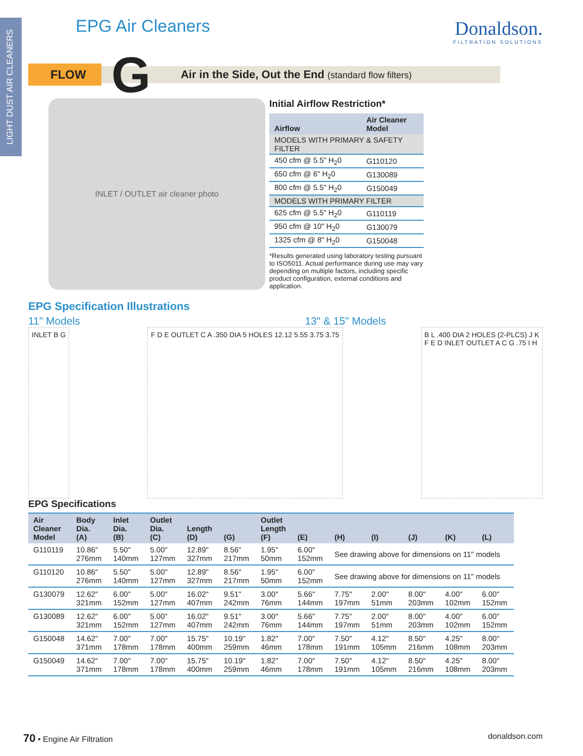LIGHT DUST AIR CLEANERS
EPG Air Cleaners
Donaldson.
FILTRATION SOLUTIONS
FLOW
G
Air in the Side, Out the End (standard flow filters)
INLET / OUTLET air cleaner photo
Initial Airflow Restriction*
| Airflow | Air Cleaner Model |
| --- | --- |
| MODELS WITH PRIMARY & SAFETY FILTER | |
| 450 cfm @ 5.5" H<sub>2</sub>0 | G110120 |
| 650 cfm @ 6" H<sub>2</sub>0 | G130089 |
| 800 cfm @ 5.5" H<sub>2</sub>0 | G150049 |
| MODELS WITH PRIMARY FILTER | |
| 625 cfm @ 5.5" H<sub>2</sub>0 | G110119 |
| 950 cfm @ 10" H<sub>2</sub>0 | G130079 |
| 1325 cfm @ 8" H<sub>2</sub>0 | G150048 |
*Results generated using laboratory testing pursuant to ISO5011. Actual performance during use may vary depending on multiple factors, including specific product configuration, external conditions and application.
EPG Specification Illustrations
11" Models 13" & 15" Models
INLET B G F D E OUTLET C A .350 DIA 5 HOLES 12.12 5.55 3.75 3.75
B L .400 DIA 2 HOLES (2-PLCS) J K
F E D INLET OUTLET A C G .75 I H
EPG Specifications
| Air Cleaner Model | Body Dia. (A) | Inlet Dia. (B) | Outlet Dia. (C) | Length (D) | (G) | Outlet Length (F) | (E) | (H) | (I) | (J) | (K) | (L) |
| --- | --- | --- | --- | --- | --- | --- | --- | --- | --- | --- | --- | --- |
| G110119 | 10.86" 276mm | 5.50" 140mm | 5.00" 127mm | 12.89" 327mm | 8.56" 217mm | 1.95" 50mm | 6.00" 152mm | See drawing above for dimensions on 11" models | | | | |
| G110120 | 10.86" 276mm | 5.50" 140mm | 5.00" 127mm | 12.89" 327mm | 8.56" 217mm | 1.95" 50mm | 6.00" 152mm | See drawing above for dimensions on 11" models | | | | |
| G130079 | 12.62" 321mm | 6.00" 152mm | 5.00" 127mm | 16.02" 407mm | 9.51" 242mm | 3.00" 76mm | 5.66" 144mm | 7.75" 197mm | 2.00" 51mm | 8.00" 203mm | 4.00" 102mm | 6.00" 152mm |
| G130089 | 12.62" 321mm | 6.00" 152mm | 5.00" 127mm | 16.02" 407mm | 9.51" 242mm | 3.00" 76mm | 5.66" 144mm | 7.75" 197mm | 2.00" 51mm | 8.00" 203mm | 4.00" 102mm | 6.00" 152mm |
| G150048 | 14.62" 371mm | 7.00" 178mm | 7.00" 178mm | 15.75" 400mm | 10.19" 259mm | 1.82" 46mm | 7.00" 178mm | 7.50" 191mm | 4.12" 105mm | 8.50" 216mm | 4.25" 108mm | 8.00" 203mm |
| G150049 | 14.62" 371mm | 7.00" 178mm | 7.00" 178mm | 15.75" 400mm | 10.19" 259mm | 1.82" 46mm | 7.00" 178mm | 7.50" 191mm | 4.12" 105mm | 8.50" 216mm | 4.25" 108mm | 8.00" 203mm |
70 • Engine Air Filtration donaldson.com